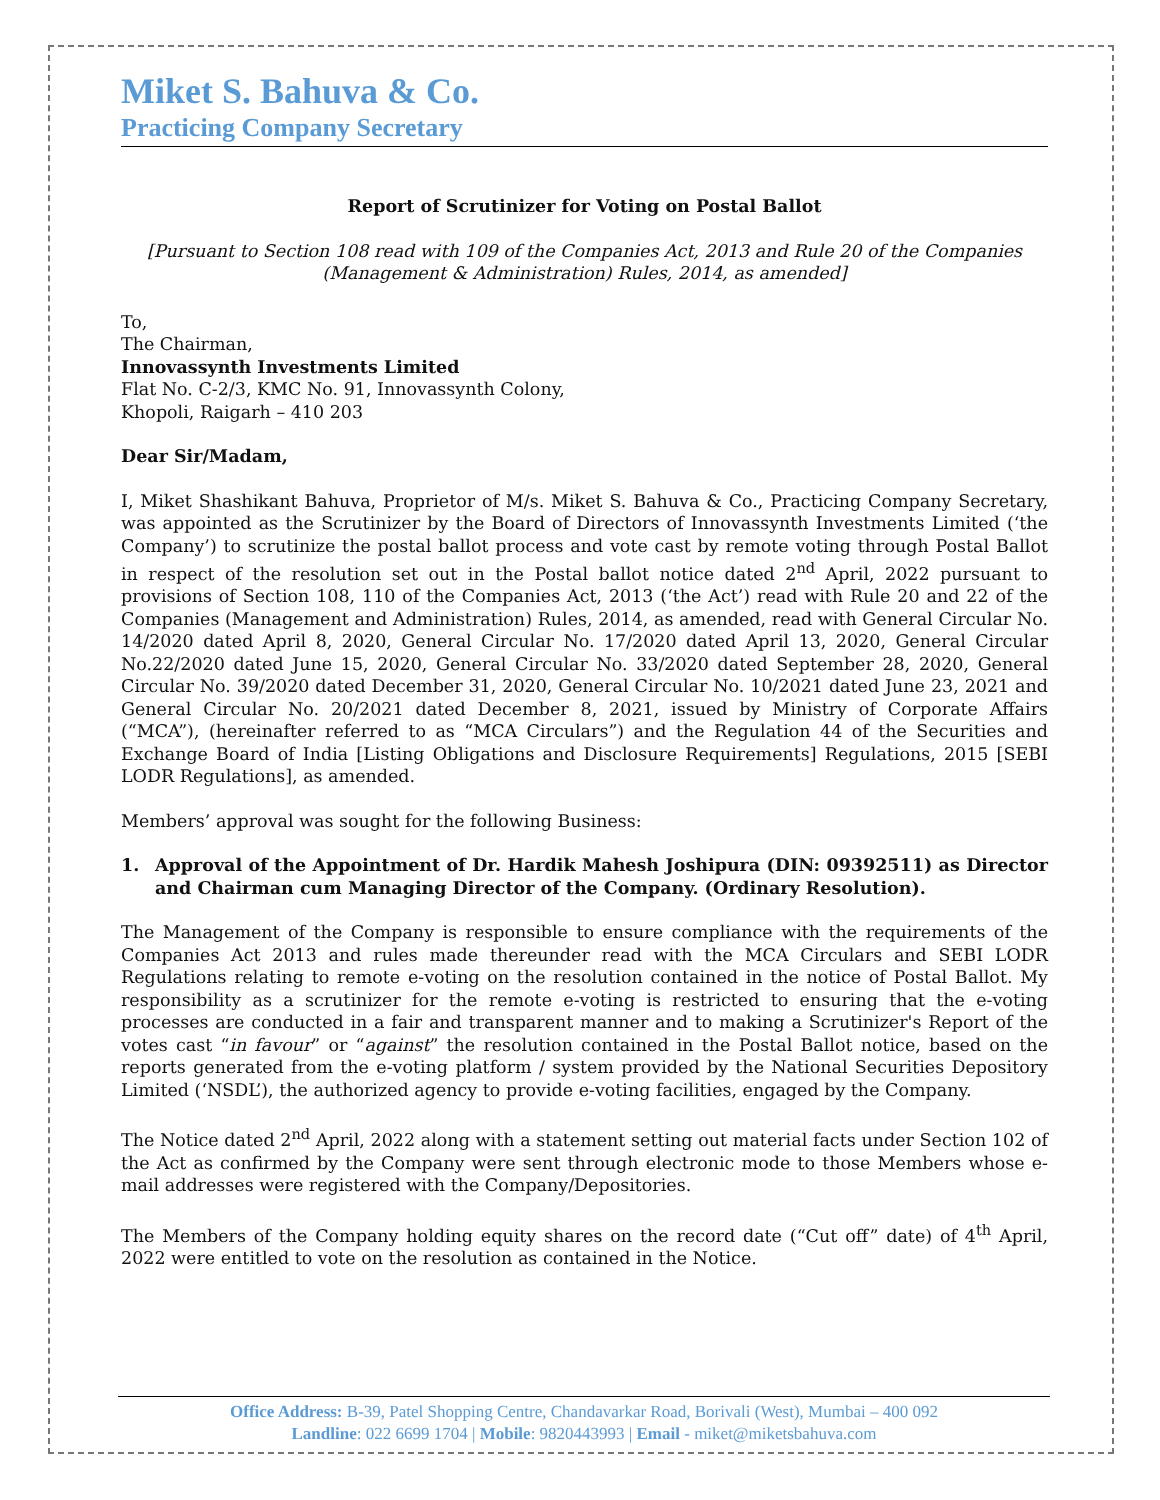Miket S. Bahuva & Co.
Practicing Company Secretary
Report of Scrutinizer for Voting on Postal Ballot
[Pursuant to Section 108 read with 109 of the Companies Act, 2013 and Rule 20 of the Companies (Management & Administration) Rules, 2014, as amended]
To,
The Chairman,
Innovassynth Investments Limited
Flat No. C-2/3, KMC No. 91, Innovassynth Colony,
Khopoli, Raigarh – 410 203
Dear Sir/Madam,
I, Miket Shashikant Bahuva, Proprietor of M/s. Miket S. Bahuva & Co., Practicing Company Secretary, was appointed as the Scrutinizer by the Board of Directors of Innovassynth Investments Limited (‘the Company’) to scrutinize the postal ballot process and vote cast by remote voting through Postal Ballot in respect of the resolution set out in the Postal ballot notice dated 2<sup>nd</sup> April, 2022 pursuant to provisions of Section 108, 110 of the Companies Act, 2013 (‘the Act’) read with Rule 20 and 22 of the Companies (Management and Administration) Rules, 2014, as amended, read with General Circular No. 14/2020 dated April 8, 2020, General Circular No. 17/2020 dated April 13, 2020, General Circular No.22/2020 dated June 15, 2020, General Circular No. 33/2020 dated September 28, 2020, General Circular No. 39/2020 dated December 31, 2020, General Circular No. 10/2021 dated June 23, 2021 and General Circular No. 20/2021 dated December 8, 2021, issued by Ministry of Corporate Affairs (“MCA”), (hereinafter referred to as “MCA Circulars”) and the Regulation 44 of the Securities and Exchange Board of India [Listing Obligations and Disclosure Requirements] Regulations, 2015 [SEBI LODR Regulations], as amended.
Members’ approval was sought for the following Business:
1. Approval of the Appointment of Dr. Hardik Mahesh Joshipura (DIN: 09392511) as Director and Chairman cum Managing Director of the Company. (Ordinary Resolution).
The Management of the Company is responsible to ensure compliance with the requirements of the Companies Act 2013 and rules made thereunder read with the MCA Circulars and SEBI LODR Regulations relating to remote e-voting on the resolution contained in the notice of Postal Ballot. My responsibility as a scrutinizer for the remote e-voting is restricted to ensuring that the e-voting processes are conducted in a fair and transparent manner and to making a Scrutinizer's Report of the votes cast “in favour” or “against” the resolution contained in the Postal Ballot notice, based on the reports generated from the e-voting platform / system provided by the National Securities Depository Limited (‘NSDL’), the authorized agency to provide e-voting facilities, engaged by the Company.
The Notice dated 2<sup>nd</sup> April, 2022 along with a statement setting out material facts under Section 102 of the Act as confirmed by the Company were sent through electronic mode to those Members whose e-mail addresses were registered with the Company/Depositories.
The Members of the Company holding equity shares on the record date (“Cut off” date) of 4<sup>th</sup> April, 2022 were entitled to vote on the resolution as contained in the Notice.
Office Address: B-39, Patel Shopping Centre, Chandavarkar Road, Borivali (West), Mumbai – 400 092
Landline: 022 6699 1704 | Mobile: 9820443993 | Email - miket@miketsbahuva.com